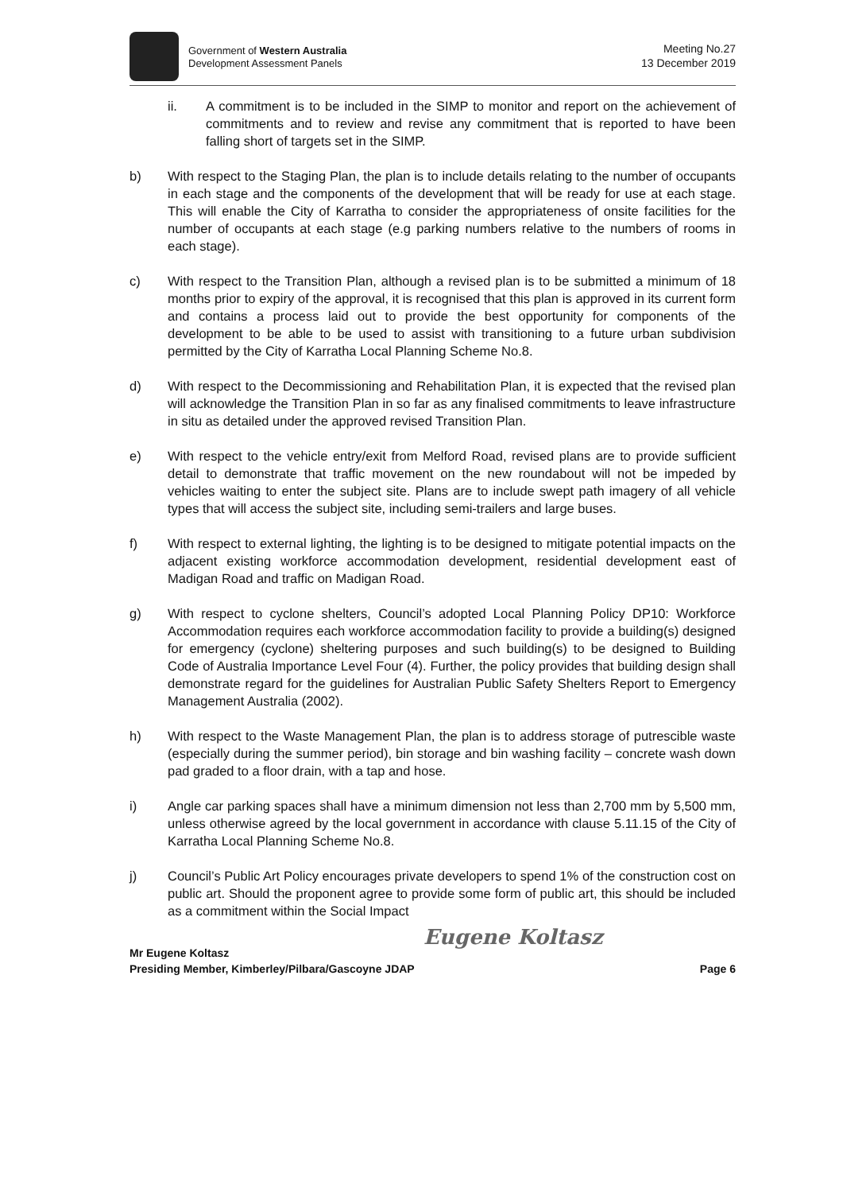Government of Western Australia
Development Assessment Panels
Meeting No.27
13 December 2019
ii. A commitment is to be included in the SIMP to monitor and report on the achievement of commitments and to review and revise any commitment that is reported to have been falling short of targets set in the SIMP.
b) With respect to the Staging Plan, the plan is to include details relating to the number of occupants in each stage and the components of the development that will be ready for use at each stage. This will enable the City of Karratha to consider the appropriateness of onsite facilities for the number of occupants at each stage (e.g parking numbers relative to the numbers of rooms in each stage).
c) With respect to the Transition Plan, although a revised plan is to be submitted a minimum of 18 months prior to expiry of the approval, it is recognised that this plan is approved in its current form and contains a process laid out to provide the best opportunity for components of the development to be able to be used to assist with transitioning to a future urban subdivision permitted by the City of Karratha Local Planning Scheme No.8.
d) With respect to the Decommissioning and Rehabilitation Plan, it is expected that the revised plan will acknowledge the Transition Plan in so far as any finalised commitments to leave infrastructure in situ as detailed under the approved revised Transition Plan.
e) With respect to the vehicle entry/exit from Melford Road, revised plans are to provide sufficient detail to demonstrate that traffic movement on the new roundabout will not be impeded by vehicles waiting to enter the subject site. Plans are to include swept path imagery of all vehicle types that will access the subject site, including semi-trailers and large buses.
f) With respect to external lighting, the lighting is to be designed to mitigate potential impacts on the adjacent existing workforce accommodation development, residential development east of Madigan Road and traffic on Madigan Road.
g) With respect to cyclone shelters, Council’s adopted Local Planning Policy DP10: Workforce Accommodation requires each workforce accommodation facility to provide a building(s) designed for emergency (cyclone) sheltering purposes and such building(s) to be designed to Building Code of Australia Importance Level Four (4). Further, the policy provides that building design shall demonstrate regard for the guidelines for Australian Public Safety Shelters Report to Emergency Management Australia (2002).
h) With respect to the Waste Management Plan, the plan is to address storage of putrescible waste (especially during the summer period), bin storage and bin washing facility – concrete wash down pad graded to a floor drain, with a tap and hose.
i) Angle car parking spaces shall have a minimum dimension not less than 2,700 mm by 5,500 mm, unless otherwise agreed by the local government in accordance with clause 5.11.15 of the City of Karratha Local Planning Scheme No.8.
j) Council’s Public Art Policy encourages private developers to spend 1% of the construction cost on public art. Should the proponent agree to provide some form of public art, this should be included as a commitment within the Social Impact
Eugene Koltasz
Mr Eugene Koltasz
Presiding Member, Kimberley/Pilbara/Gascoyne JDAP Page 6